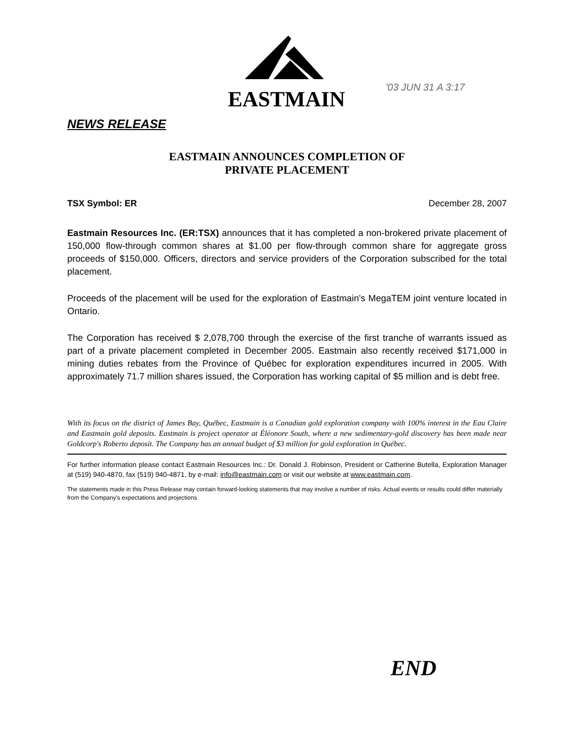EASTMAIN '03 JUN 31 A 3:17
NEWS RELEASE
EASTMAIN ANNOUNCES COMPLETION OF
PRIVATE PLACEMENT
TSX Symbol: ER December 28, 2007
Eastmain Resources Inc. (ER:TSX) announces that it has completed a non-brokered private placement of 150,000 flow-through common shares at $1.00 per flow-through common share for aggregate gross proceeds of $150,000. Officers, directors and service providers of the Corporation subscribed for the total placement.
Proceeds of the placement will be used for the exploration of Eastmain's MegaTEM joint venture located in Ontario.
The Corporation has received $ 2,078,700 through the exercise of the first tranche of warrants issued as part of a private placement completed in December 2005. Eastmain also recently received $171,000 in mining duties rebates from the Province of Québec for exploration expenditures incurred in 2005. With approximately 71.7 million shares issued, the Corporation has working capital of $5 million and is debt free.
With its focus on the district of James Bay, Québec, Eastmain is a Canadian gold exploration company with 100% interest in the Eau Claire and Eastmain gold deposits. Eastmain is project operator at Éléonore South, where a new sedimentary-gold discovery has been made near Goldcorp's Roberto deposit. The Company has an annual budget of $3 million for gold exploration in Québec.
For further information please contact Eastmain Resources Inc.: Dr. Donald J. Robinson, President or Catherine Butella, Exploration Manager at (519) 940-4870, fax (519) 940-4871, by e-mail: info@eastmain.com or visit our website at www.eastmain.com.
The statements made in this Press Release may contain forward-looking statements that may involve a number of risks. Actual events or results could differ materially from the Company's expectations and projections.
END